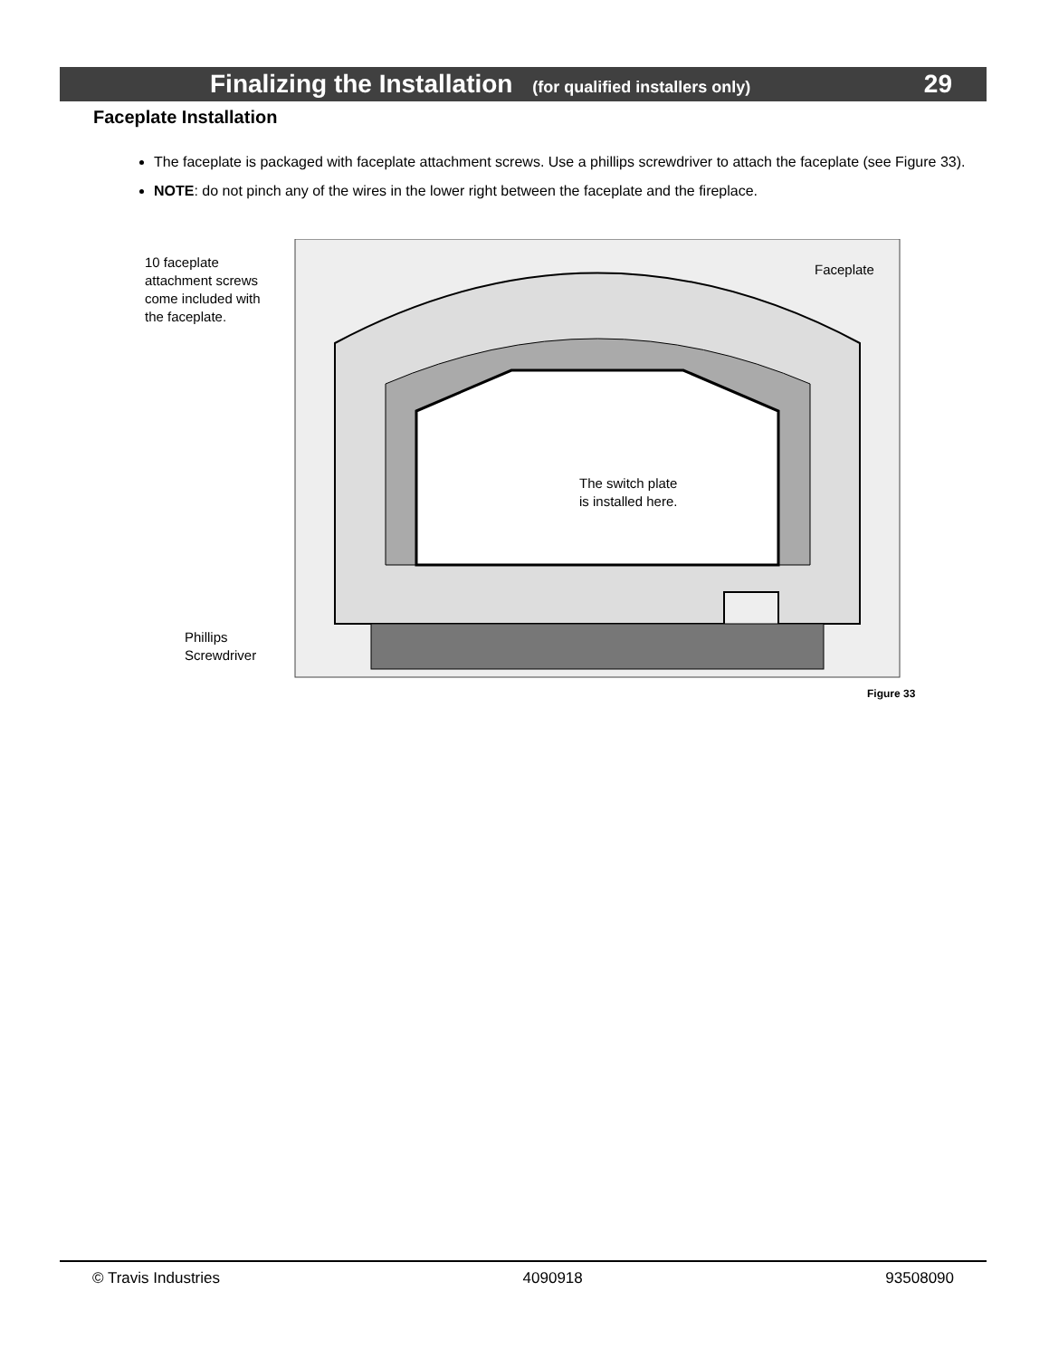Finalizing the Installation (for qualified installers only) 29
Faceplate Installation
The faceplate is packaged with faceplate attachment screws. Use a phillips screwdriver to attach the faceplate (see Figure 33).
NOTE: do not pinch any of the wires in the lower right between the faceplate and the fireplace.
10 faceplate
attachment screws
come included with
the faceplate.
Faceplate
The switch plate
is installed here.
Phillips
Screwdriver
Figure 33
© Travis Industries 4090918 93508090